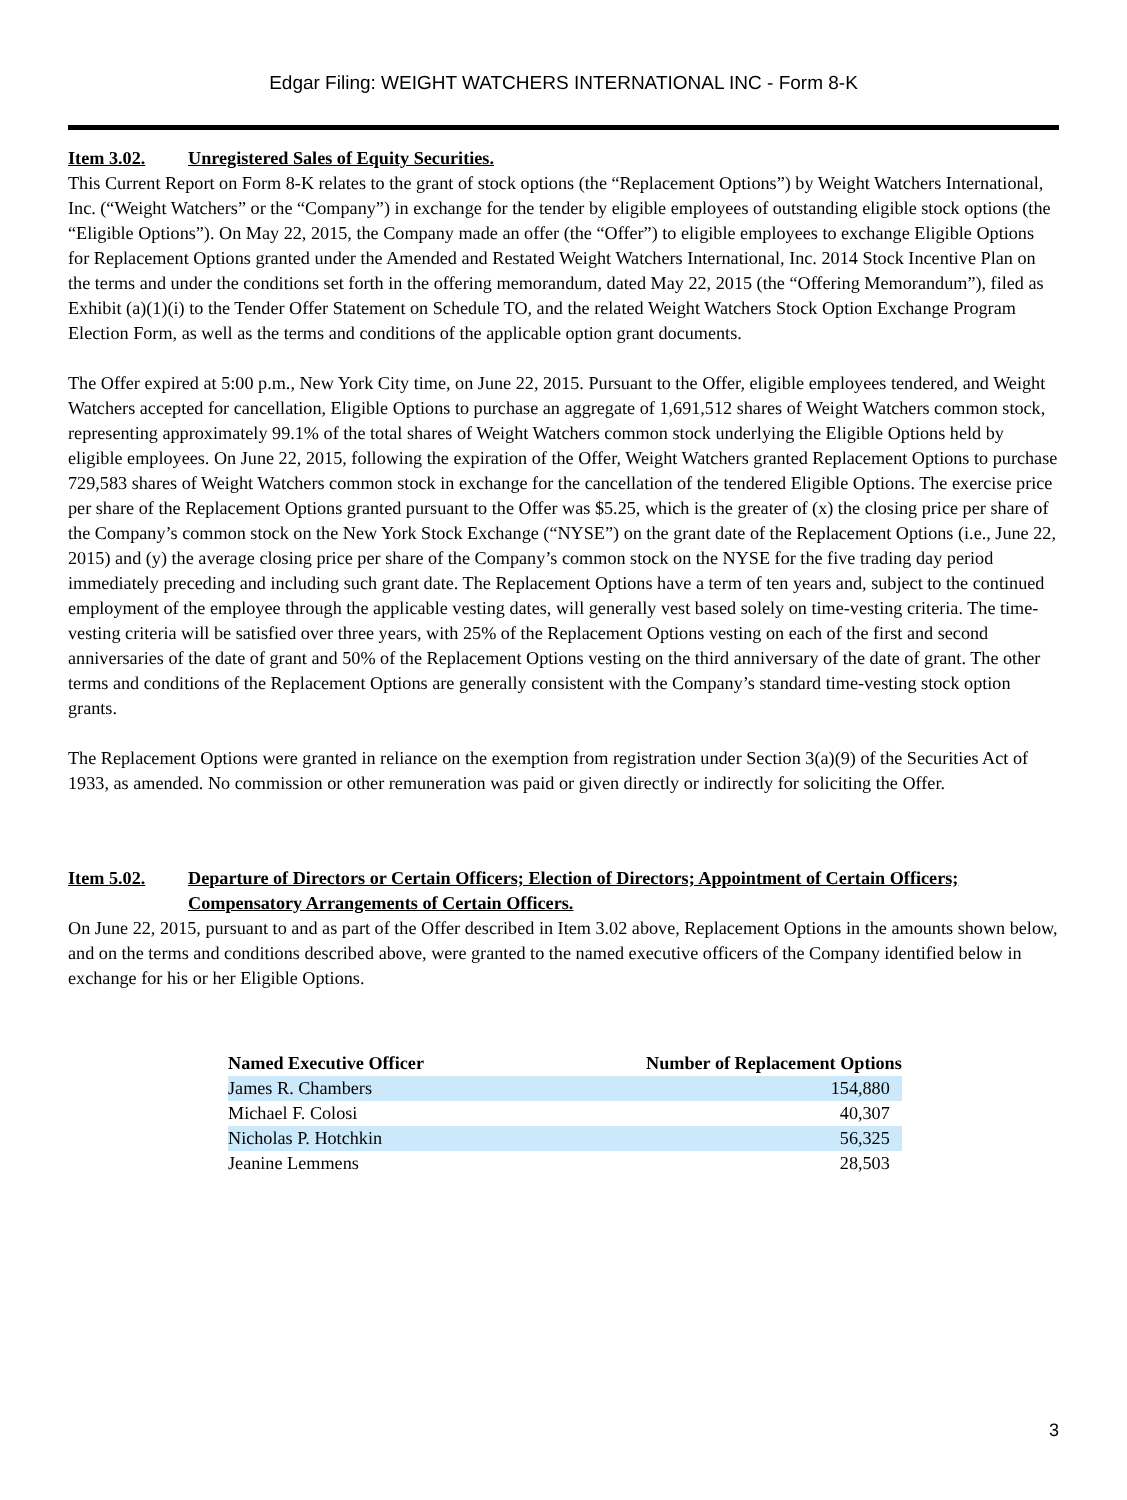Edgar Filing: WEIGHT WATCHERS INTERNATIONAL INC - Form 8-K
Item 3.02. Unregistered Sales of Equity Securities.
This Current Report on Form 8-K relates to the grant of stock options (the “Replacement Options”) by Weight Watchers International, Inc. (“Weight Watchers” or the “Company”) in exchange for the tender by eligible employees of outstanding eligible stock options (the “Eligible Options”). On May 22, 2015, the Company made an offer (the “Offer”) to eligible employees to exchange Eligible Options for Replacement Options granted under the Amended and Restated Weight Watchers International, Inc. 2014 Stock Incentive Plan on the terms and under the conditions set forth in the offering memorandum, dated May 22, 2015 (the “Offering Memorandum”), filed as Exhibit (a)(1)(i) to the Tender Offer Statement on Schedule TO, and the related Weight Watchers Stock Option Exchange Program Election Form, as well as the terms and conditions of the applicable option grant documents.
The Offer expired at 5:00 p.m., New York City time, on June 22, 2015. Pursuant to the Offer, eligible employees tendered, and Weight Watchers accepted for cancellation, Eligible Options to purchase an aggregate of 1,691,512 shares of Weight Watchers common stock, representing approximately 99.1% of the total shares of Weight Watchers common stock underlying the Eligible Options held by eligible employees. On June 22, 2015, following the expiration of the Offer, Weight Watchers granted Replacement Options to purchase 729,583 shares of Weight Watchers common stock in exchange for the cancellation of the tendered Eligible Options. The exercise price per share of the Replacement Options granted pursuant to the Offer was $5.25, which is the greater of (x) the closing price per share of the Company’s common stock on the New York Stock Exchange (“NYSE”) on the grant date of the Replacement Options (i.e., June 22, 2015) and (y) the average closing price per share of the Company’s common stock on the NYSE for the five trading day period immediately preceding and including such grant date. The Replacement Options have a term of ten years and, subject to the continued employment of the employee through the applicable vesting dates, will generally vest based solely on time-vesting criteria. The time-vesting criteria will be satisfied over three years, with 25% of the Replacement Options vesting on each of the first and second anniversaries of the date of grant and 50% of the Replacement Options vesting on the third anniversary of the date of grant. The other terms and conditions of the Replacement Options are generally consistent with the Company’s standard time-vesting stock option grants.
The Replacement Options were granted in reliance on the exemption from registration under Section 3(a)(9) of the Securities Act of 1933, as amended. No commission or other remuneration was paid or given directly or indirectly for soliciting the Offer.
Item 5.02. Departure of Directors or Certain Officers; Election of Directors; Appointment of Certain Officers; Compensatory Arrangements of Certain Officers.
On June 22, 2015, pursuant to and as part of the Offer described in Item 3.02 above, Replacement Options in the amounts shown below, and on the terms and conditions described above, were granted to the named executive officers of the Company identified below in exchange for his or her Eligible Options.
| Named Executive Officer | Number of Replacement Options |
| --- | --- |
| James R. Chambers | 154,880 |
| Michael F. Colosi | 40,307 |
| Nicholas P. Hotchkin | 56,325 |
| Jeanine Lemmens | 28,503 |
3